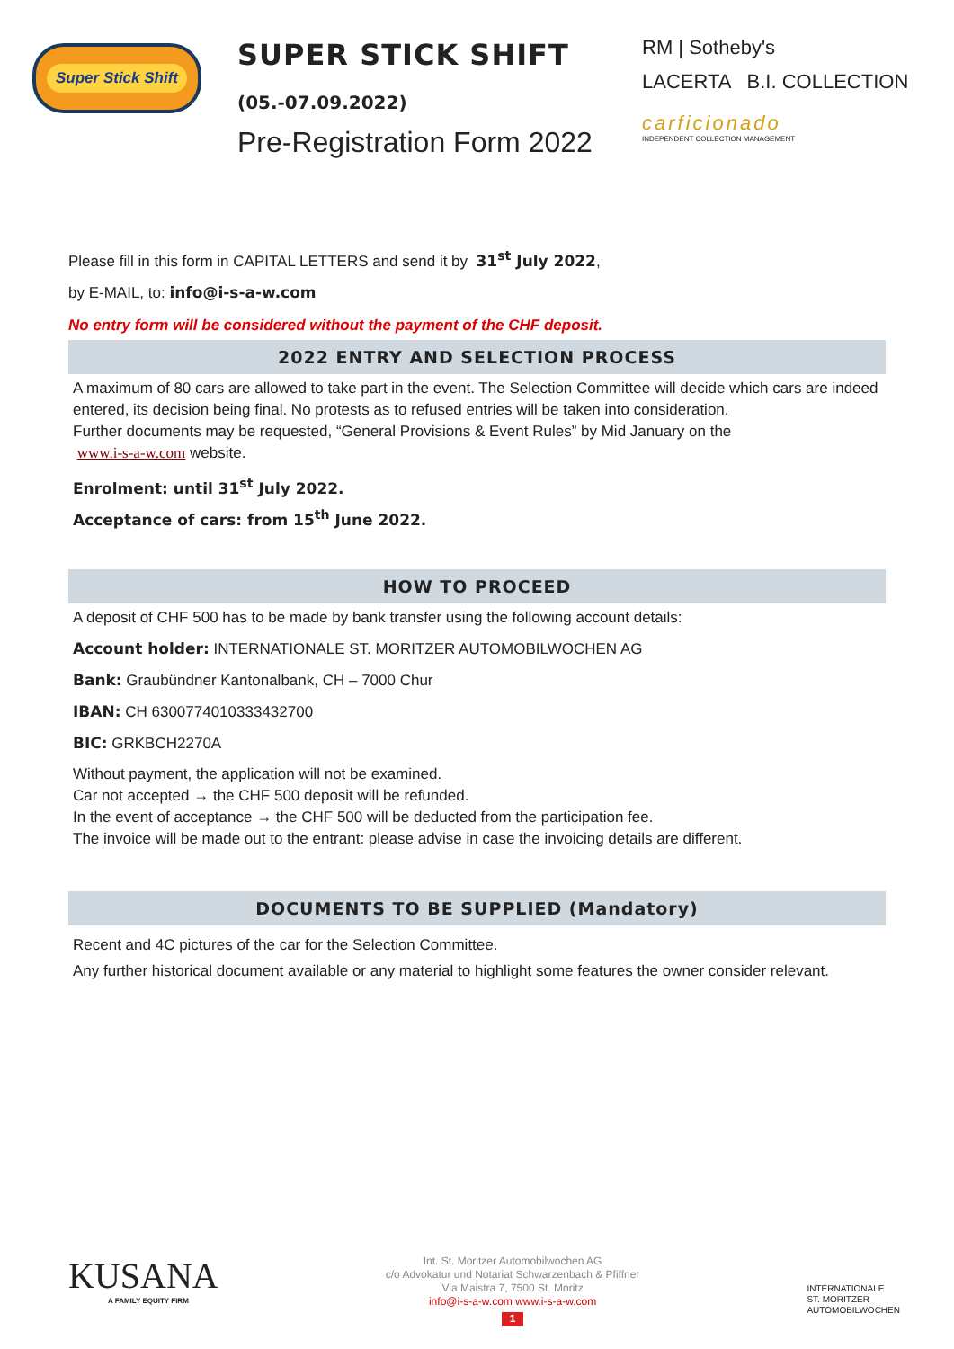Super Stick Shift
SUPER STICK SHIFT
(05.-07.09.2022)
Pre-Registration Form 2022
RM | Sotheby's
LACERTA B.I. COLLECTION
carficionado
INDEPENDENT COLLECTION MANAGEMENT
Please fill in this form in CAPITAL LETTERS and send it by 31<sup>st</sup> July 2022,
by E-MAIL, to: info@i-s-a-w.com
No entry form will be considered without the payment of the CHF deposit.
2022 ENTRY AND SELECTION PROCESS
A maximum of 80 cars are allowed to take part in the event. The Selection Committee will decide which cars are indeed entered, its decision being final. No protests as to refused entries will be taken into consideration.
Further documents may be requested, “General Provisions & Event Rules” by Mid January on the
www.i-s-a-w.com website.
Enrolment: until 31<sup>st</sup> July 2022.
Acceptance of cars: from 15<sup>th</sup> June 2022.
HOW TO PROCEED
A deposit of CHF 500 has to be made by bank transfer using the following account details:
Account holder: INTERNATIONALE ST. MORITZER AUTOMOBILWOCHEN AG
Bank: Graubündner Kantonalbank, CH – 7000 Chur
IBAN: CH 6300774010333432700
BIC: GRKBCH2270A
Without payment, the application will not be examined.
Car not accepted → the CHF 500 deposit will be refunded.
In the event of acceptance → the CHF 500 will be deducted from the participation fee.
The invoice will be made out to the entrant: please advise in case the invoicing details are different.
DOCUMENTS TO BE SUPPLIED (Mandatory)
Recent and 4C pictures of the car for the Selection Committee.
Any further historical document available or any material to highlight some features the owner consider relevant.
KUSANA
A FAMILY EQUITY FIRM
Int. St. Moritzer Automobilwochen AG
c/o Advokatur und Notariat Schwarzenbach & Pfiffner
Via Maistra 7, 7500 St. Moritz
info@i-s-a-w.com www.i-s-a-w.com
1
INTERNATIONALE
ST. MORITZER
AUTOMOBILWOCHEN